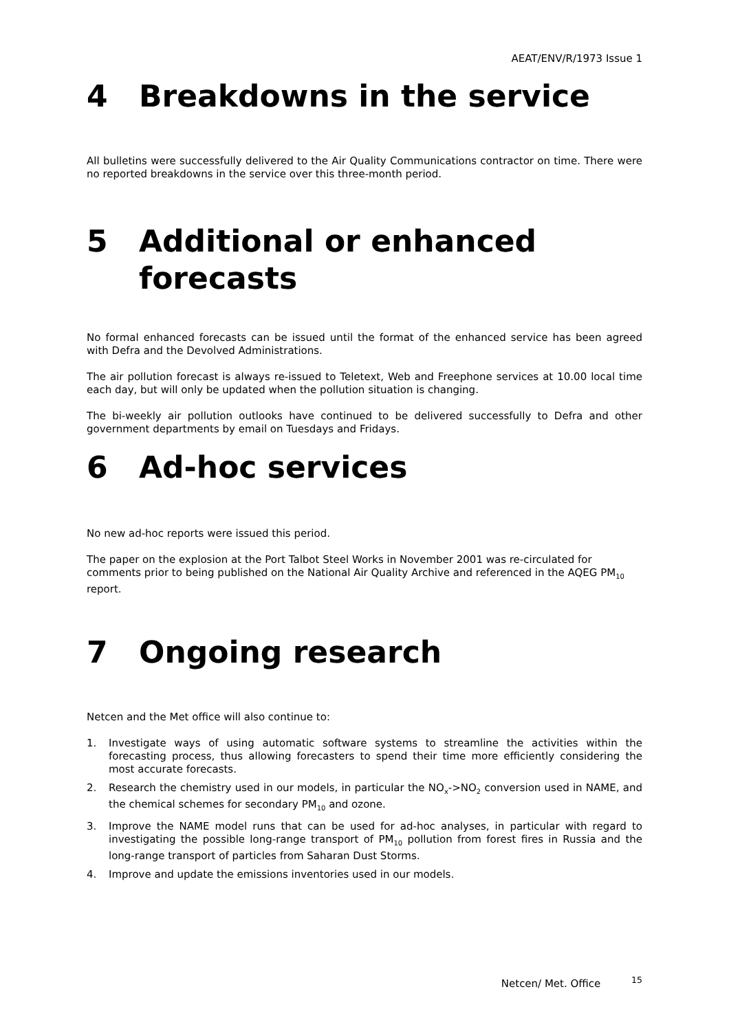AEAT/ENV/R/1973 Issue 1
4 Breakdowns in the service
All bulletins were successfully delivered to the Air Quality Communications contractor on time. There were no reported breakdowns in the service over this three-month period.
5 Additional or enhanced forecasts
No formal enhanced forecasts can be issued until the format of the enhanced service has been agreed with Defra and the Devolved Administrations.
The air pollution forecast is always re-issued to Teletext, Web and Freephone services at 10.00 local time each day, but will only be updated when the pollution situation is changing.
The bi-weekly air pollution outlooks have continued to be delivered successfully to Defra and other government departments by email on Tuesdays and Fridays.
6 Ad-hoc services
No new ad-hoc reports were issued this period.
The paper on the explosion at the Port Talbot Steel Works in November 2001 was re-circulated for comments prior to being published on the National Air Quality Archive and referenced in the AQEG PM<sub>10</sub> report.
7 Ongoing research
Netcen and the Met office will also continue to:
1. Investigate ways of using automatic software systems to streamline the activities within the forecasting process, thus allowing forecasters to spend their time more efficiently considering the most accurate forecasts.
2. Research the chemistry used in our models, in particular the NO<sub>x</sub>->NO<sub>2</sub> conversion used in NAME, and the chemical schemes for secondary PM<sub>10</sub> and ozone.
3. Improve the NAME model runs that can be used for ad-hoc analyses, in particular with regard to investigating the possible long-range transport of PM<sub>10</sub> pollution from forest fires in Russia and the long-range transport of particles from Saharan Dust Storms.
4. Improve and update the emissions inventories used in our models.
Netcen/ Met. Office <sup>15</sup>